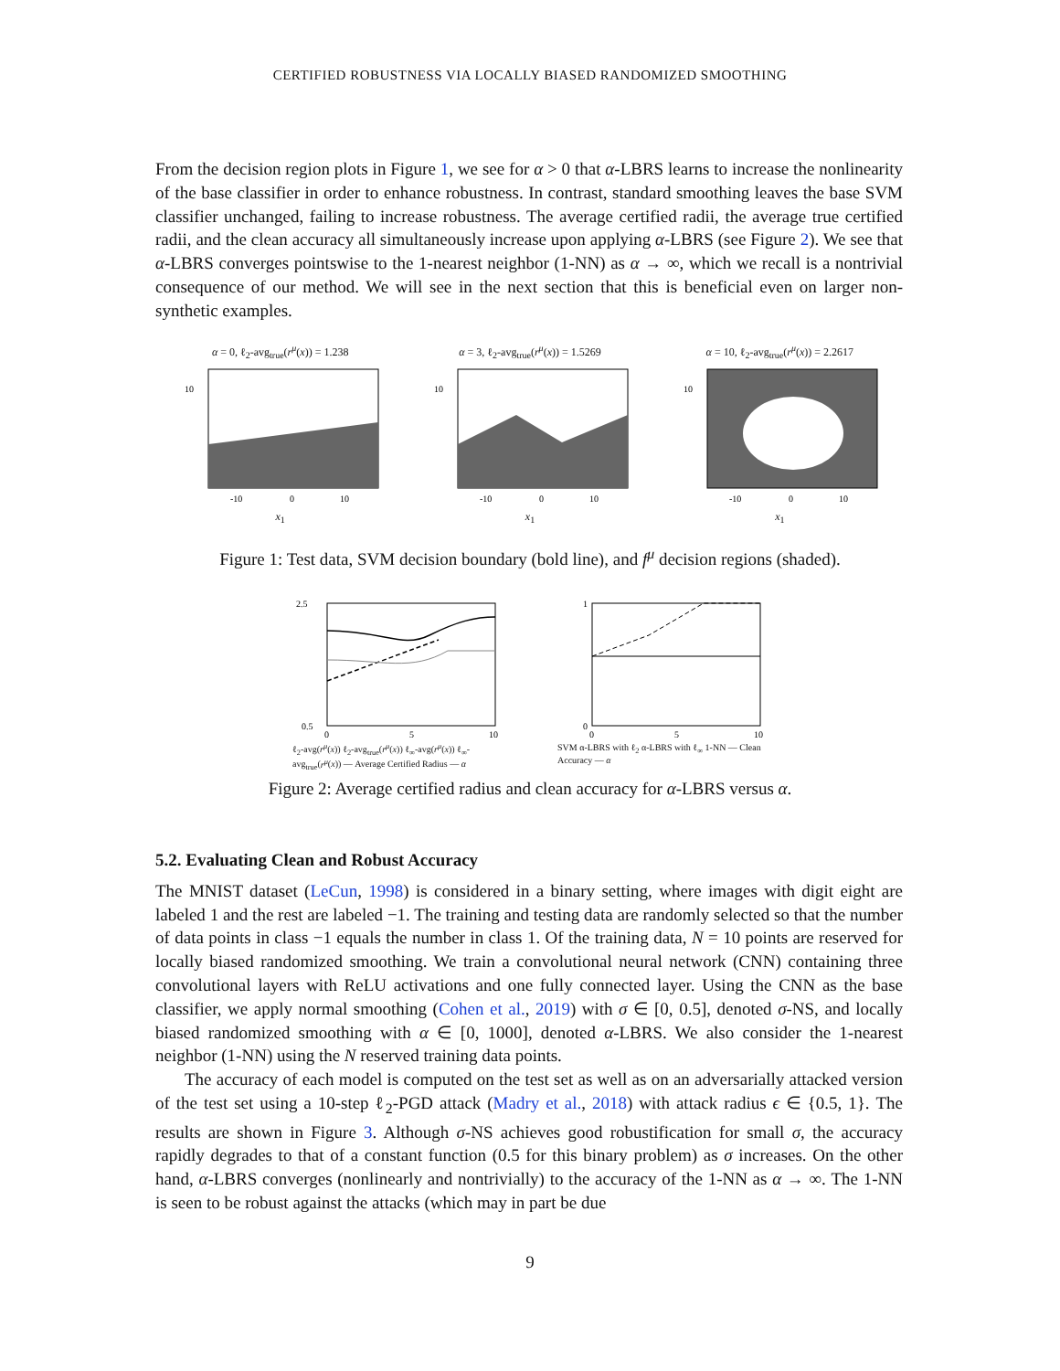CERTIFIED ROBUSTNESS VIA LOCALLY BIASED RANDOMIZED SMOOTHING
From the decision region plots in Figure 1, we see for α > 0 that α-LBRS learns to increase the nonlinearity of the base classifier in order to enhance robustness. In contrast, standard smoothing leaves the base SVM classifier unchanged, failing to increase robustness. The average certified radii, the average true certified radii, and the clean accuracy all simultaneously increase upon applying α-LBRS (see Figure 2). We see that α-LBRS converges pointswise to the 1-nearest neighbor (1-NN) as α → ∞, which we recall is a nontrivial consequence of our method. We will see in the next section that this is beneficial even on larger non-synthetic examples.
α = 0, ℓ<sub>2</sub>-avg<sub>true</sub>(r<sup>μ</sup>(x)) = 1.238
10
-10
0
10
x<sub>1</sub>
α = 3, ℓ<sub>2</sub>-avg<sub>true</sub>(r<sup>μ</sup>(x)) = 1.5269
10
-10
0
10
x<sub>1</sub>
α = 10, ℓ<sub>2</sub>-avg<sub>true</sub>(r<sup>μ</sup>(x)) = 2.2617
10
-10
0
10
x<sub>1</sub>
Figure 1: Test data, SVM decision boundary (bold line), and f<sup>μ</sup> decision regions (shaded).
2.5
0.5
0
5
10
ℓ<sub>2</sub>-avg(r<sup>μ</sup>(x)) ℓ<sub>2</sub>-avg<sub>true</sub>(r<sup>μ</sup>(x)) ℓ<sub>∞</sub>-avg(r<sup>μ</sup>(x)) ℓ<sub>∞</sub>-avg<sub>true</sub>(r<sup>μ</sup>(x)) — Average Certified Radius — α
1
0
0
5
10
SVM α-LBRS with ℓ<sub>2</sub> α-LBRS with ℓ<sub>∞</sub> 1-NN — Clean Accuracy — α
Figure 2: Average certified radius and clean accuracy for α-LBRS versus α.
5.2. Evaluating Clean and Robust Accuracy
The MNIST dataset (LeCun, 1998) is considered in a binary setting, where images with digit eight are labeled 1 and the rest are labeled −1. The training and testing data are randomly selected so that the number of data points in class −1 equals the number in class 1. Of the training data, N = 10 points are reserved for locally biased randomized smoothing. We train a convolutional neural network (CNN) containing three convolutional layers with ReLU activations and one fully connected layer. Using the CNN as the base classifier, we apply normal smoothing (Cohen et al., 2019) with σ ∈ [0, 0.5], denoted σ-NS, and locally biased randomized smoothing with α ∈ [0, 1000], denoted α-LBRS. We also consider the 1-nearest neighbor (1-NN) using the N reserved training data points.
The accuracy of each model is computed on the test set as well as on an adversarially attacked version of the test set using a 10-step ℓ<sub>2</sub>-PGD attack (Madry et al., 2018) with attack radius ϵ ∈ {0.5, 1}. The results are shown in Figure 3. Although σ-NS achieves good robustification for small σ, the accuracy rapidly degrades to that of a constant function (0.5 for this binary problem) as σ increases. On the other hand, α-LBRS converges (nonlinearly and nontrivially) to the accuracy of the 1-NN as α → ∞. The 1-NN is seen to be robust against the attacks (which may in part be due
9